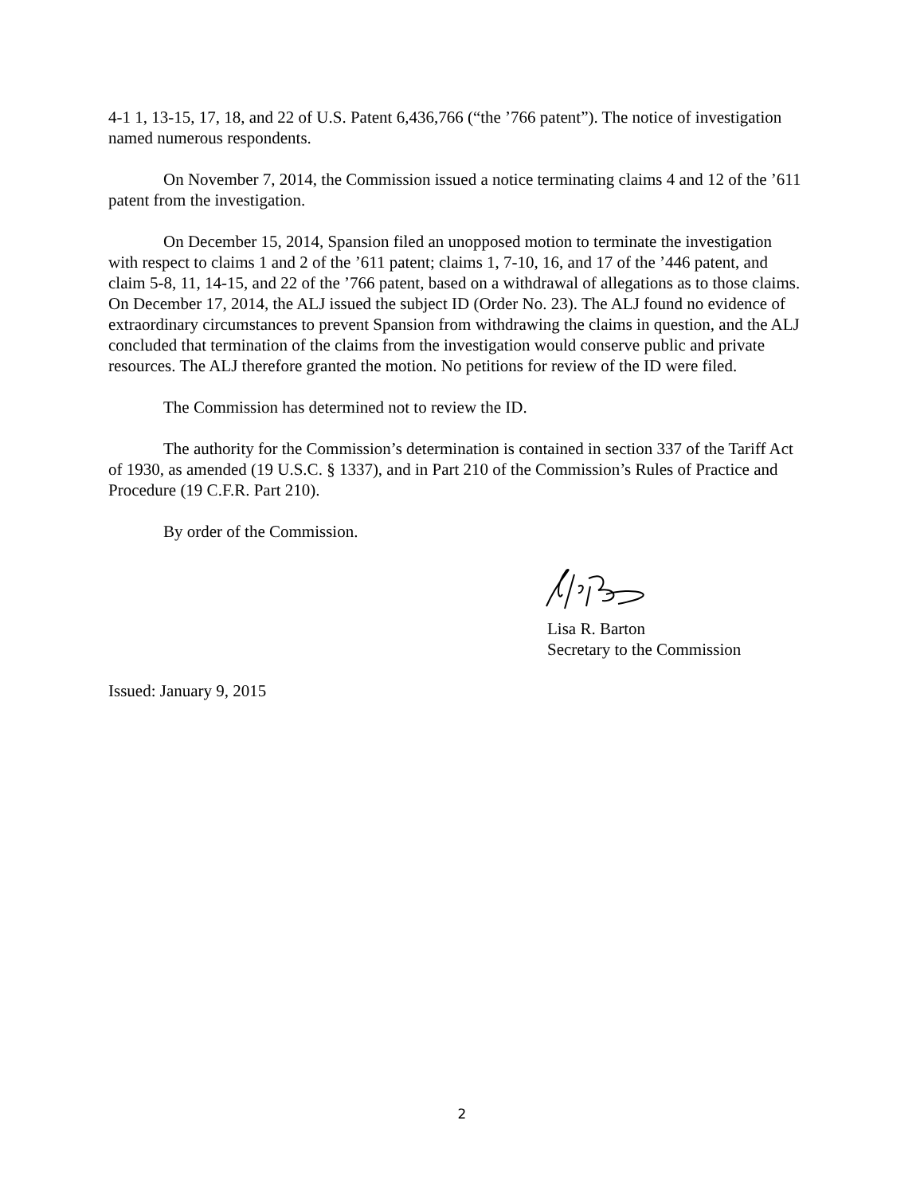4-1 1, 13-15, 17, 18, and 22 of U.S. Patent 6,436,766 (“the ’766 patent”). The notice of investigation named numerous respondents.
On November 7, 2014, the Commission issued a notice terminating claims 4 and 12 of the ’611 patent from the investigation.
On December 15, 2014, Spansion filed an unopposed motion to terminate the investigation with respect to claims 1 and 2 of the ’611 patent; claims 1, 7-10, 16, and 17 of the ’446 patent, and claim 5-8, 11, 14-15, and 22 of the ’766 patent, based on a withdrawal of allegations as to those claims. On December 17, 2014, the ALJ issued the subject ID (Order No. 23). The ALJ found no evidence of extraordinary circumstances to prevent Spansion from withdrawing the claims in question, and the ALJ concluded that termination of the claims from the investigation would conserve public and private resources. The ALJ therefore granted the motion. No petitions for review of the ID were filed.
The Commission has determined not to review the ID.
The authority for the Commission’s determination is contained in section 337 of the Tariff Act of 1930, as amended (19 U.S.C. § 1337), and in Part 210 of the Commission’s Rules of Practice and Procedure (19 C.F.R. Part 210).
By order of the Commission.
Lisa R. Barton
Secretary to the Commission
Issued: January 9, 2015
2